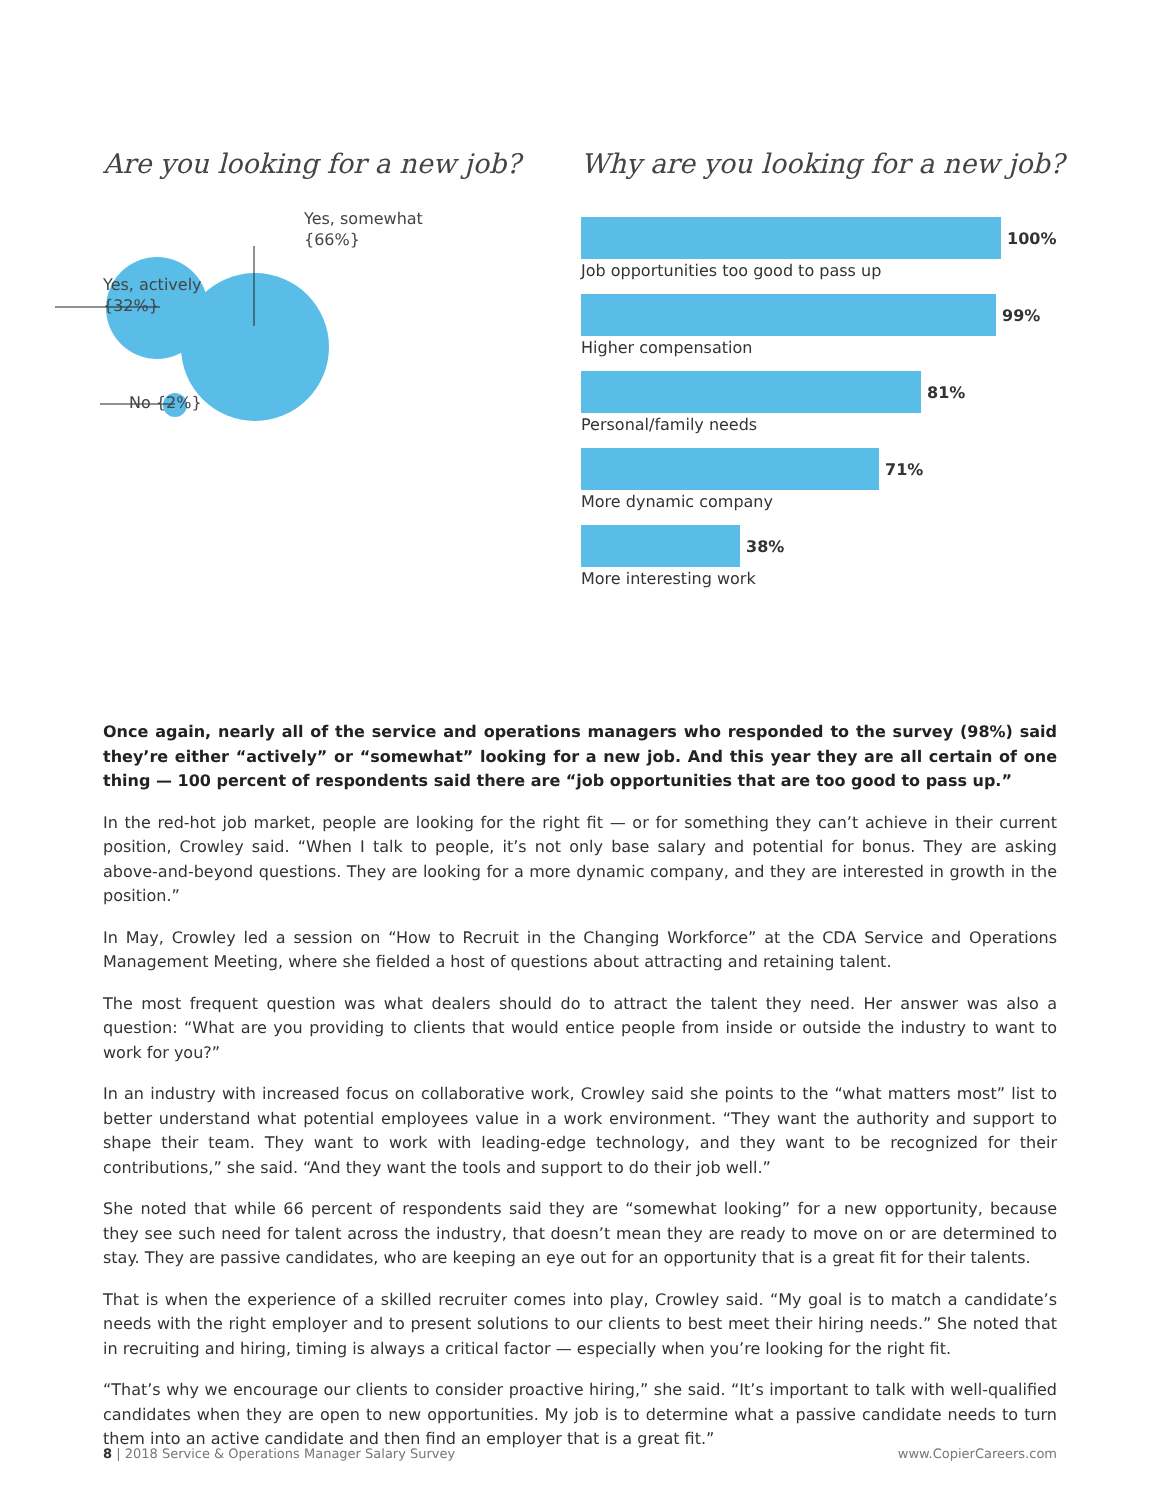Are you looking for a new job?
Yes, somewhat
{66%}
Yes, actively
{32%}
No {2%}
Why are you looking for a new job?
100%
Job opportunities too good to pass up
99%
Higher compensation
81%
Personal/family needs
71%
More dynamic company
38%
More interesting work
Once again, nearly all of the service and operations managers who responded to the survey (98%) said they’re either “actively” or “somewhat” looking for a new job. And this year they are all certain of one thing — 100 percent of respondents said there are “job opportunities that are too good to pass up.”
In the red-hot job market, people are looking for the right fit — or for something they can’t achieve in their current position, Crowley said. “When I talk to people, it’s not only base salary and potential for bonus. They are asking above-and-beyond questions. They are looking for a more dynamic company, and they are interested in growth in the position.”
In May, Crowley led a session on “How to Recruit in the Changing Workforce” at the CDA Service and Operations Management Meeting, where she fielded a host of questions about attracting and retaining talent.
The most frequent question was what dealers should do to attract the talent they need. Her answer was also a question: “What are you providing to clients that would entice people from inside or outside the industry to want to work for you?”
In an industry with increased focus on collaborative work, Crowley said she points to the “what matters most” list to better understand what potential employees value in a work environment. “They want the authority and support to shape their team. They want to work with leading-edge technology, and they want to be recognized for their contributions,” she said. “And they want the tools and support to do their job well.”
She noted that while 66 percent of respondents said they are “somewhat looking” for a new opportunity, because they see such need for talent across the industry, that doesn’t mean they are ready to move on or are determined to stay. They are passive candidates, who are keeping an eye out for an opportunity that is a great fit for their talents.
That is when the experience of a skilled recruiter comes into play, Crowley said. “My goal is to match a candidate’s needs with the right employer and to present solutions to our clients to best meet their hiring needs.” She noted that in recruiting and hiring, timing is always a critical factor — especially when you’re looking for the right fit.
“That’s why we encourage our clients to consider proactive hiring,” she said. “It’s important to talk with well-qualified candidates when they are open to new opportunities. My job is to determine what a passive candidate needs to turn them into an active candidate and then find an employer that is a great fit.”
8 | 2018 Service & Operations Manager Salary Survey www.CopierCareers.com